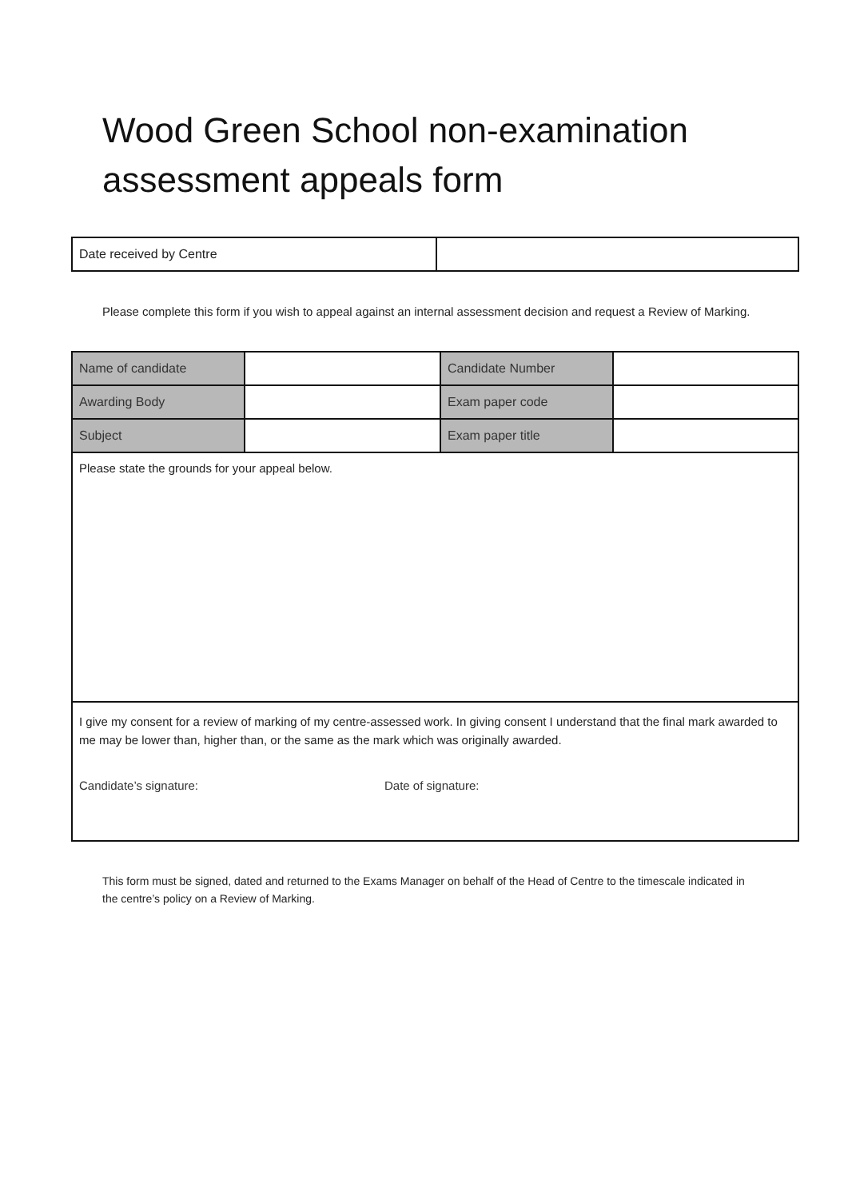Wood Green School non-examination assessment appeals form
| Date received by Centre | |
Please complete this form if you wish to appeal against an internal assessment decision and request a Review of Marking.
| Name of candidate | | Candidate Number | |
| Awarding Body | | Exam paper code | |
| Subject | | Exam paper title | |
| Please state the grounds for your appeal below. | | | |
| I give my consent for a review of marking of my centre-assessed work. In giving consent I understand that the final mark awarded to me may be lower than, higher than, or the same as the mark which was originally awarded. Candidate’s signature: Date of signature: | | | |
This form must be signed, dated and returned to the Exams Manager on behalf of the Head of Centre to the timescale indicated in the centre’s policy on a Review of Marking.